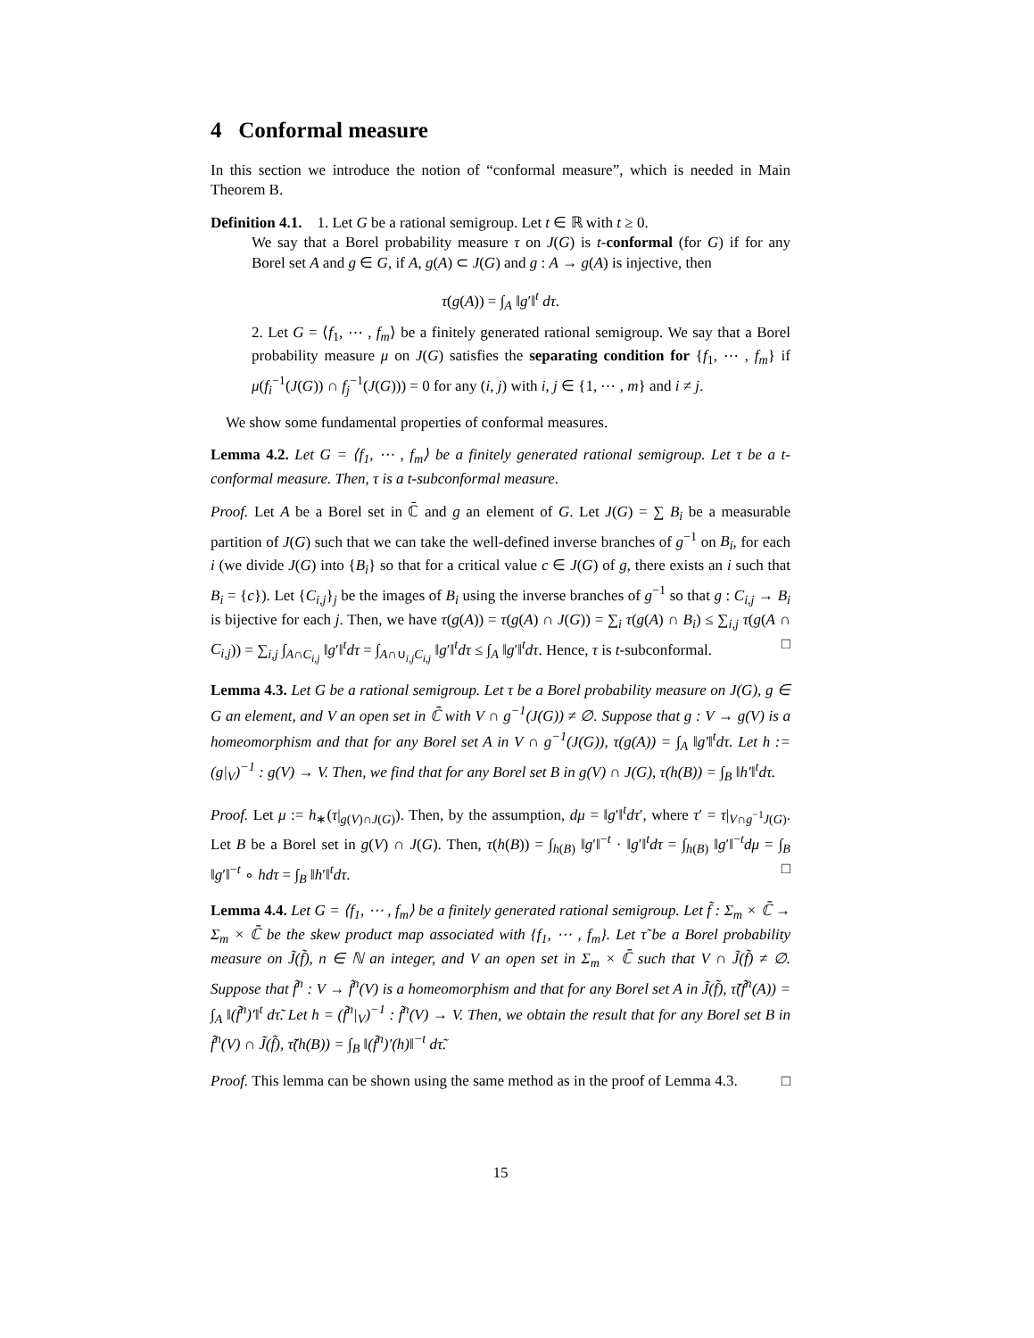4 Conformal measure
In this section we introduce the notion of “conformal measure”, which is needed in Main Theorem B.
Definition 4.1. 1. Let G be a rational semigroup. Let t ∈ ℝ with t ≥ 0.
We say that a Borel probability measure τ on J(G) is t-conformal (for G) if for any Borel set A and g ∈ G, if A, g(A) ⊂ J(G) and g : A → g(A) is injective, then
τ(g(A)) = ∫<sub>A</sub> ‖g′‖<sup>t</sup> dτ.
2. Let G = ⟨f<sub>1</sub>, ⋯ , f<sub>m</sub>⟩ be a finitely generated rational semigroup. We say that a Borel probability measure μ on J(G) satisfies the separating condition for {f<sub>1</sub>, ⋯ , f<sub>m</sub>} if μ(f<sub>i</sub><sup>−1</sup>(J(G)) ∩ f<sub>j</sub><sup>−1</sup>(J(G))) = 0 for any (i, j) with i, j ∈ {1, ⋯ , m} and i ≠ j.
We show some fundamental properties of conformal measures.
Lemma 4.2. Let G = ⟨f<sub>1</sub>, ⋯ , f<sub>m</sub>⟩ be a finitely generated rational semigroup. Let τ be a t-conformal measure. Then, τ is a t-subconformal measure.
Proof. Let A be a Borel set in ℂ̄ and g an element of G. Let J(G) = ∑ B<sub>i</sub> be a measurable partition of J(G) such that we can take the well-defined inverse branches of g<sup>−1</sup> on B<sub>i</sub>, for each i (we divide J(G) into {B<sub>i</sub>} so that for a critical value c ∈ J(G) of g, there exists an i such that B<sub>i</sub> = {c}). Let {C<sub>i,j</sub>}<sub>j</sub> be the images of B<sub>i</sub> using the inverse branches of g<sup>−1</sup> so that g : C<sub>i,j</sub> → B<sub>i</sub> is bijective for each j. Then, we have τ(g(A)) = τ(g(A) ∩ J(G)) = ∑<sub>i</sub> τ(g(A) ∩ B<sub>i</sub>) ≤ ∑<sub>i,j</sub> τ(g(A ∩ C<sub>i,j</sub>)) = ∑<sub>i,j</sub> ∫<sub>A∩C<sub>i,j</sub></sub> ‖g′‖<sup>t</sup>dτ = ∫<sub>A∩∪<sub>i,j</sub>C<sub>i,j</sub></sub> ‖g′‖<sup>t</sup>dτ ≤ ∫<sub>A</sub> ‖g′‖<sup>t</sup>dτ. Hence, τ is t-subconformal. □
Lemma 4.3. Let G be a rational semigroup. Let τ be a Borel probability measure on J(G), g ∈ G an element, and V an open set in ℂ̄ with V ∩ g<sup>−1</sup>(J(G)) ≠ ∅. Suppose that g : V → g(V) is a homeomorphism and that for any Borel set A in V ∩ g<sup>−1</sup>(J(G)), τ(g(A)) = ∫<sub>A</sub> ‖g′‖<sup>t</sup>dτ. Let h := (g|<sub>V</sub>)<sup>−1</sup> : g(V) → V. Then, we find that for any Borel set B in g(V) ∩ J(G), τ(h(B)) = ∫<sub>B</sub> ‖h′‖<sup>t</sup>dτ.
Proof. Let μ := h<sub>∗</sub>(τ|<sub>g(V)∩J(G)</sub>). Then, by the assumption, dμ = ‖g′‖<sup>t</sup>dτ′, where τ′ = τ|<sub>V∩g<sup>−1</sup>J(G)</sub>. Let B be a Borel set in g(V) ∩ J(G). Then, τ(h(B)) = ∫<sub>h(B)</sub> ‖g′‖<sup>−t</sup> · ‖g′‖<sup>t</sup>dτ = ∫<sub>h(B)</sub> ‖g′‖<sup>−t</sup>dμ = ∫<sub>B</sub> ‖g′‖<sup>−t</sup> ∘ hdτ = ∫<sub>B</sub> ‖h′‖<sup>t</sup>dτ. □
Lemma 4.4. Let G = ⟨f<sub>1</sub>, ⋯ , f<sub>m</sub>⟩ be a finitely generated rational semigroup. Let f̃ : Σ<sub>m</sub> × ℂ̄ → Σ<sub>m</sub> × ℂ̄ be the skew product map associated with {f<sub>1</sub>, ⋯ , f<sub>m</sub>}. Let τ̃ be a Borel probability measure on J̃(f̃), n ∈ ℕ an integer, and V an open set in Σ<sub>m</sub> × ℂ̄ such that V ∩ J̃(f̃) ≠ ∅. Suppose that f̃<sup>n</sup> : V → f̃<sup>n</sup>(V) is a homeomorphism and that for any Borel set A in J̃(f̃), τ̃(f̃<sup>n</sup>(A)) = ∫<sub>A</sub> ‖(f̃<sup>n</sup>)′‖<sup>t</sup> dτ̃. Let h = (f̃<sup>n</sup>|<sub>V</sub>)<sup>−1</sup> : f̃<sup>n</sup>(V) → V. Then, we obtain the result that for any Borel set B in f̃<sup>n</sup>(V) ∩ J̃(f̃), τ̃(h(B)) = ∫<sub>B</sub> ‖(f̃<sup>n</sup>)′(h)‖<sup>−t</sup> dτ̃.
Proof. This lemma can be shown using the same method as in the proof of Lemma 4.3. □
15